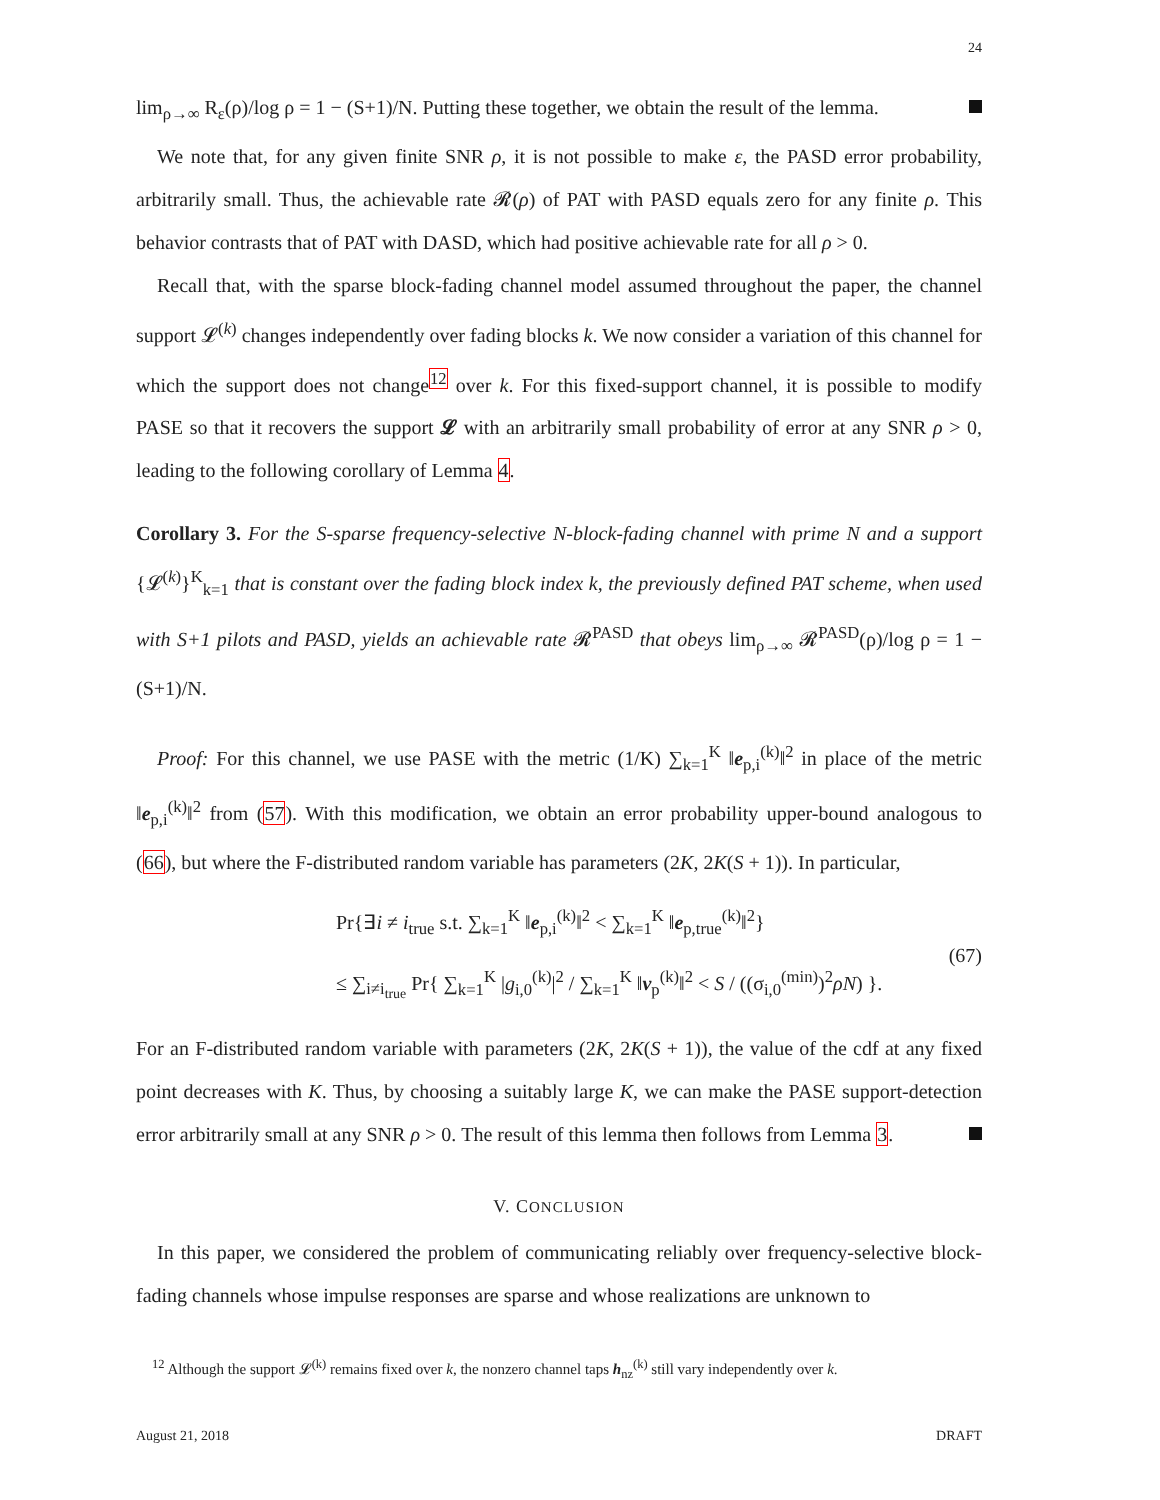24
lim<sub>ρ→∞</sub> R<sub>ε</sub>(ρ)/log ρ = 1 − (S+1)/N. Putting these together, we obtain the result of the lemma.
We note that, for any given finite SNR ρ, it is not possible to make ε, the PASD error probability, arbitrarily small. Thus, the achievable rate 𝓡(ρ) of PAT with PASD equals zero for any finite ρ. This behavior contrasts that of PAT with DASD, which had positive achievable rate for all ρ > 0.
Recall that, with the sparse block-fading channel model assumed throughout the paper, the channel support 𝓛<sup>(k)</sup> changes independently over fading blocks k. We now consider a variation of this channel for which the support does not change<sup>12</sup> over k. For this fixed-support channel, it is possible to modify PASE so that it recovers the support 𝓛 with an arbitrarily small probability of error at any SNR ρ > 0, leading to the following corollary of Lemma 4.
Corollary 3. For the S-sparse frequency-selective N-block-fading channel with prime N and a support {𝓛<sup>(k)</sup>}<sup>K</sup><sub>k=1</sub> that is constant over the fading block index k, the previously defined PAT scheme, when used with S+1 pilots and PASD, yields an achievable rate 𝓡<sup>PASD</sup> that obeys lim<sub>ρ→∞</sub> 𝓡<sup>PASD</sup>(ρ)/log ρ = 1 − (S+1)/N.
Proof: For this channel, we use PASE with the metric (1/K) ∑<sub>k=1</sub><sup>K</sup> ‖e<sub>p,i</sub><sup>(k)</sup>‖<sup>2</sup> in place of the metric ‖e<sub>p,i</sub><sup>(k)</sup>‖<sup>2</sup> from (57). With this modification, we obtain an error probability upper-bound analogous to (66), but where the F-distributed random variable has parameters (2K, 2K(S + 1)). In particular,
Pr{∃i ≠ i<sub>true</sub> s.t. ∑<sub>k=1</sub><sup>K</sup> ‖e<sub>p,i</sub><sup>(k)</sup>‖<sup>2</sup> < ∑<sub>k=1</sub><sup>K</sup> ‖e<sub>p,true</sub><sup>(k)</sup>‖<sup>2</sup>}
≤ ∑<sub>i≠i<sub>true</sub></sub> Pr{ ∑<sub>k=1</sub><sup>K</sup> |g<sub>i,0</sub><sup>(k)</sup>|<sup>2</sup> / ∑<sub>k=1</sub><sup>K</sup> ‖ν<sub>p</sub><sup>(k)</sup>‖<sup>2</sup> < S / ((σ<sub>i,0</sub><sup>(min)</sup>)<sup>2</sup>ρN) }.
(67)
For an F-distributed random variable with parameters (2K, 2K(S + 1)), the value of the cdf at any fixed point decreases with K. Thus, by choosing a suitably large K, we can make the PASE support-detection error arbitrarily small at any SNR ρ > 0. The result of this lemma then follows from Lemma 3.
V. CONCLUSION
In this paper, we considered the problem of communicating reliably over frequency-selective block-fading channels whose impulse responses are sparse and whose realizations are unknown to
<sup>12</sup> Although the support 𝓛<sup>(k)</sup> remains fixed over k, the nonzero channel taps h<sub>nz</sub><sup>(k)</sup> still vary independently over k.
August 21, 2018 DRAFT